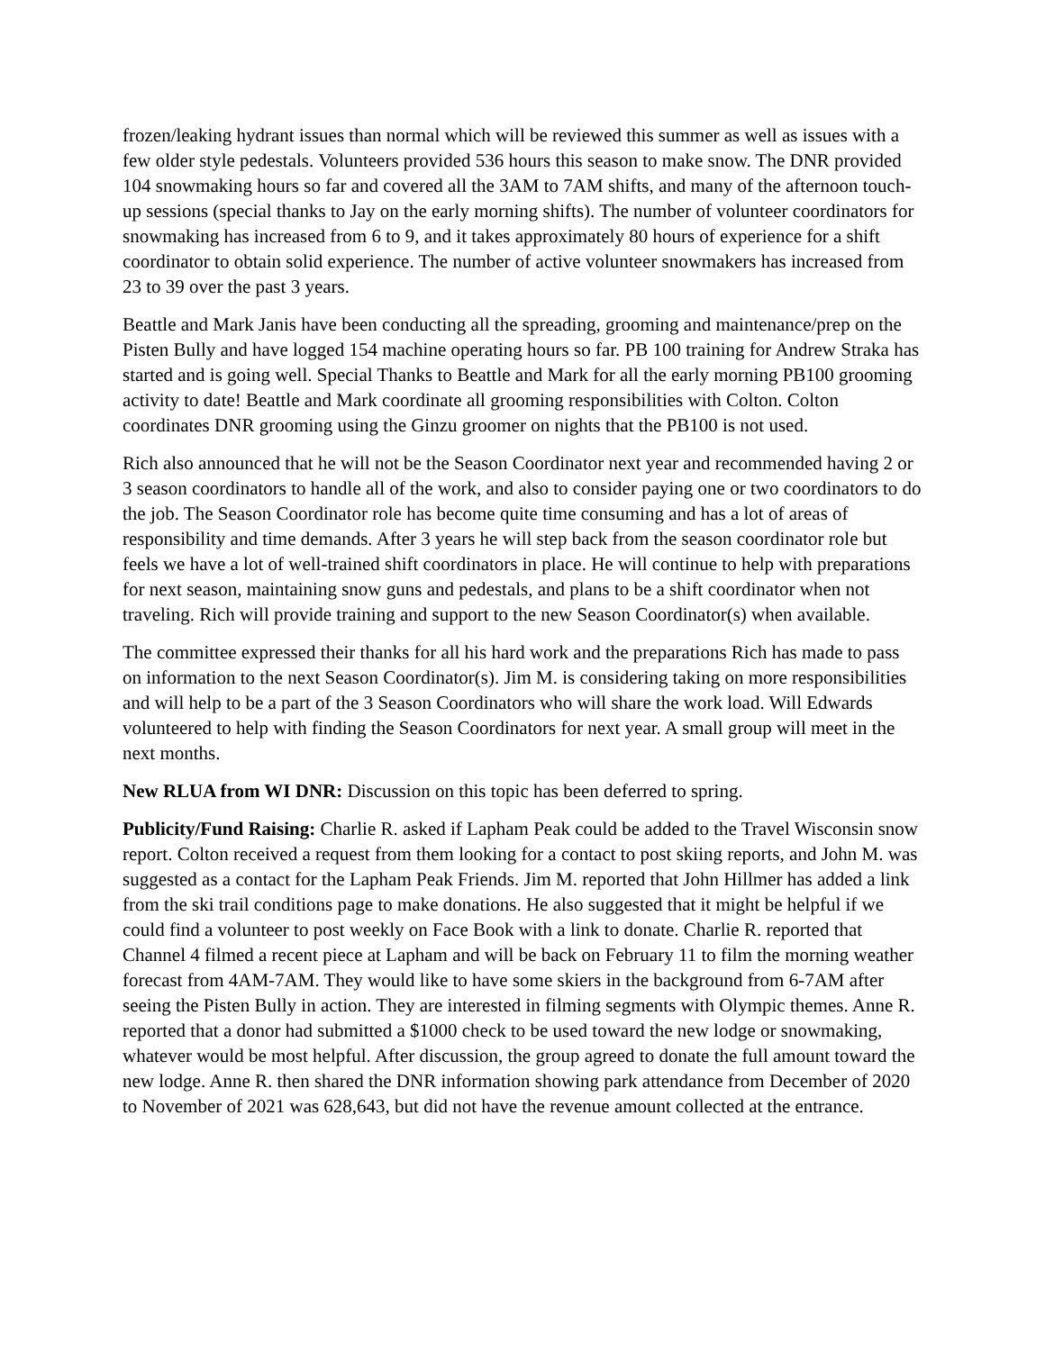frozen/leaking hydrant issues than normal which will be reviewed this summer as well as issues with a few older style pedestals. Volunteers provided 536 hours this season to make snow. The DNR provided 104 snowmaking hours so far and covered all the 3AM to 7AM shifts, and many of the afternoon touch-up sessions (special thanks to Jay on the early morning shifts). The number of volunteer coordinators for snowmaking has increased from 6 to 9, and it takes approximately 80 hours of experience for a shift coordinator to obtain solid experience. The number of active volunteer snowmakers has increased from 23 to 39 over the past 3 years.
Beattle and Mark Janis have been conducting all the spreading, grooming and maintenance/prep on the Pisten Bully and have logged 154 machine operating hours so far. PB 100 training for Andrew Straka has started and is going well. Special Thanks to Beattle and Mark for all the early morning PB100 grooming activity to date! Beattle and Mark coordinate all grooming responsibilities with Colton. Colton coordinates DNR grooming using the Ginzu groomer on nights that the PB100 is not used.
Rich also announced that he will not be the Season Coordinator next year and recommended having 2 or 3 season coordinators to handle all of the work, and also to consider paying one or two coordinators to do the job. The Season Coordinator role has become quite time consuming and has a lot of areas of responsibility and time demands. After 3 years he will step back from the season coordinator role but feels we have a lot of well-trained shift coordinators in place. He will continue to help with preparations for next season, maintaining snow guns and pedestals, and plans to be a shift coordinator when not traveling. Rich will provide training and support to the new Season Coordinator(s) when available.
The committee expressed their thanks for all his hard work and the preparations Rich has made to pass on information to the next Season Coordinator(s). Jim M. is considering taking on more responsibilities and will help to be a part of the 3 Season Coordinators who will share the work load. Will Edwards volunteered to help with finding the Season Coordinators for next year. A small group will meet in the next months.
New RLUA from WI DNR: Discussion on this topic has been deferred to spring.
Publicity/Fund Raising: Charlie R. asked if Lapham Peak could be added to the Travel Wisconsin snow report. Colton received a request from them looking for a contact to post skiing reports, and John M. was suggested as a contact for the Lapham Peak Friends. Jim M. reported that John Hillmer has added a link from the ski trail conditions page to make donations. He also suggested that it might be helpful if we could find a volunteer to post weekly on Face Book with a link to donate. Charlie R. reported that Channel 4 filmed a recent piece at Lapham and will be back on February 11 to film the morning weather forecast from 4AM-7AM. They would like to have some skiers in the background from 6-7AM after seeing the Pisten Bully in action. They are interested in filming segments with Olympic themes. Anne R. reported that a donor had submitted a $1000 check to be used toward the new lodge or snowmaking, whatever would be most helpful. After discussion, the group agreed to donate the full amount toward the new lodge. Anne R. then shared the DNR information showing park attendance from December of 2020 to November of 2021 was 628,643, but did not have the revenue amount collected at the entrance.